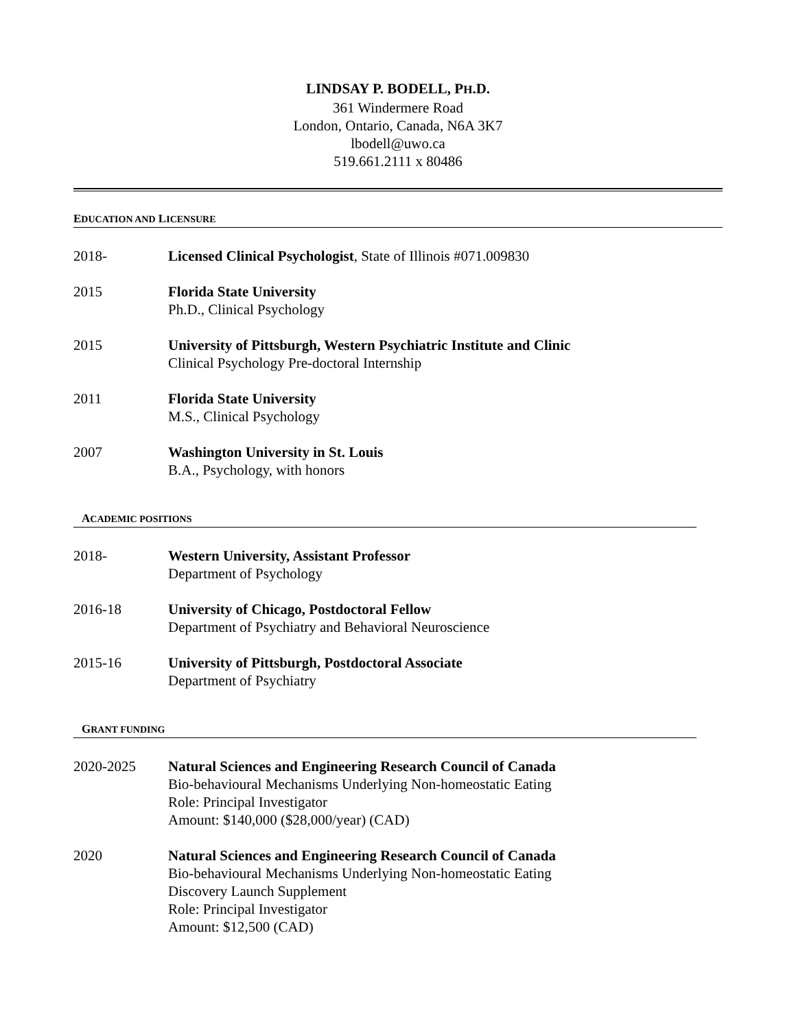LINDSAY P. BODELL, PH.D.
361 Windermere Road
London, Ontario, Canada, N6A 3K7
lbodell@uwo.ca
519.661.2111 x 80486
EDUCATION AND LICENSURE
2018- Licensed Clinical Psychologist, State of Illinois #071.009830
2015 Florida State University
Ph.D., Clinical Psychology
2015 University of Pittsburgh, Western Psychiatric Institute and Clinic
Clinical Psychology Pre-doctoral Internship
2011 Florida State University
M.S., Clinical Psychology
2007 Washington University in St. Louis
B.A., Psychology, with honors
ACADEMIC POSITIONS
2018- Western University, Assistant Professor
Department of Psychology
2016-18 University of Chicago, Postdoctoral Fellow
Department of Psychiatry and Behavioral Neuroscience
2015-16 University of Pittsburgh, Postdoctoral Associate
Department of Psychiatry
GRANT FUNDING
2020-2025 Natural Sciences and Engineering Research Council of Canada
Bio-behavioural Mechanisms Underlying Non-homeostatic Eating
Role: Principal Investigator
Amount: $140,000 ($28,000/year) (CAD)
2020 Natural Sciences and Engineering Research Council of Canada
Bio-behavioural Mechanisms Underlying Non-homeostatic Eating
Discovery Launch Supplement
Role: Principal Investigator
Amount: $12,500 (CAD)